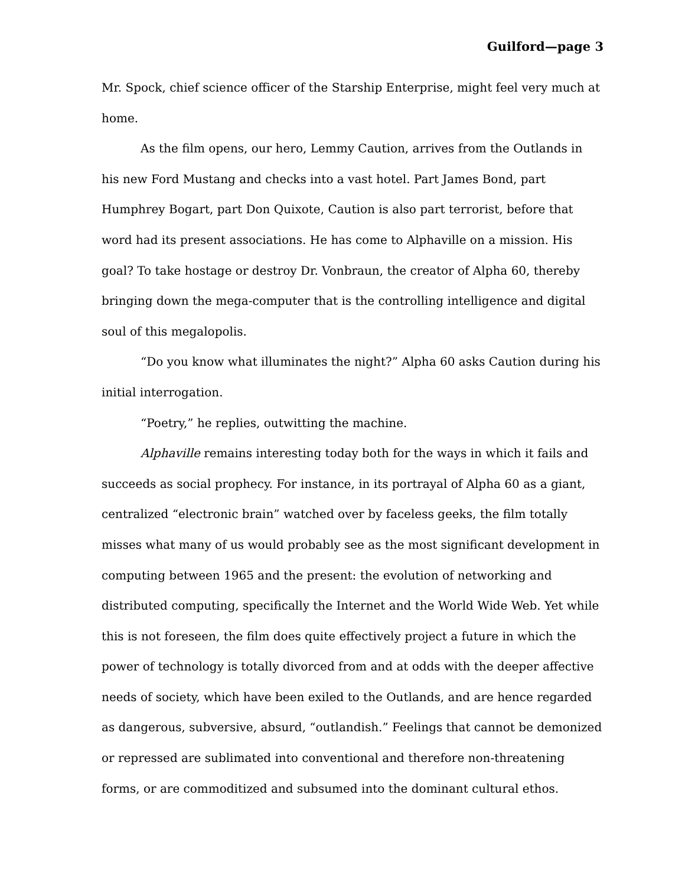Guilford—page 3
Mr. Spock, chief science officer of the Starship Enterprise, might feel very much at home.
As the film opens, our hero, Lemmy Caution, arrives from the Outlands in his new Ford Mustang and checks into a vast hotel. Part James Bond, part Humphrey Bogart, part Don Quixote, Caution is also part terrorist, before that word had its present associations. He has come to Alphaville on a mission. His goal? To take hostage or destroy Dr. Vonbraun, the creator of Alpha 60, thereby bringing down the mega-computer that is the controlling intelligence and digital soul of this megalopolis.
“Do you know what illuminates the night?” Alpha 60 asks Caution during his initial interrogation.
“Poetry,” he replies, outwitting the machine.
Alphaville remains interesting today both for the ways in which it fails and succeeds as social prophecy. For instance, in its portrayal of Alpha 60 as a giant, centralized “electronic brain” watched over by faceless geeks, the film totally misses what many of us would probably see as the most significant development in computing between 1965 and the present: the evolution of networking and distributed computing, specifically the Internet and the World Wide Web. Yet while this is not foreseen, the film does quite effectively project a future in which the power of technology is totally divorced from and at odds with the deeper affective needs of society, which have been exiled to the Outlands, and are hence regarded as dangerous, subversive, absurd, “outlandish.” Feelings that cannot be demonized or repressed are sublimated into conventional and therefore non-threatening forms, or are commoditized and subsumed into the dominant cultural ethos.